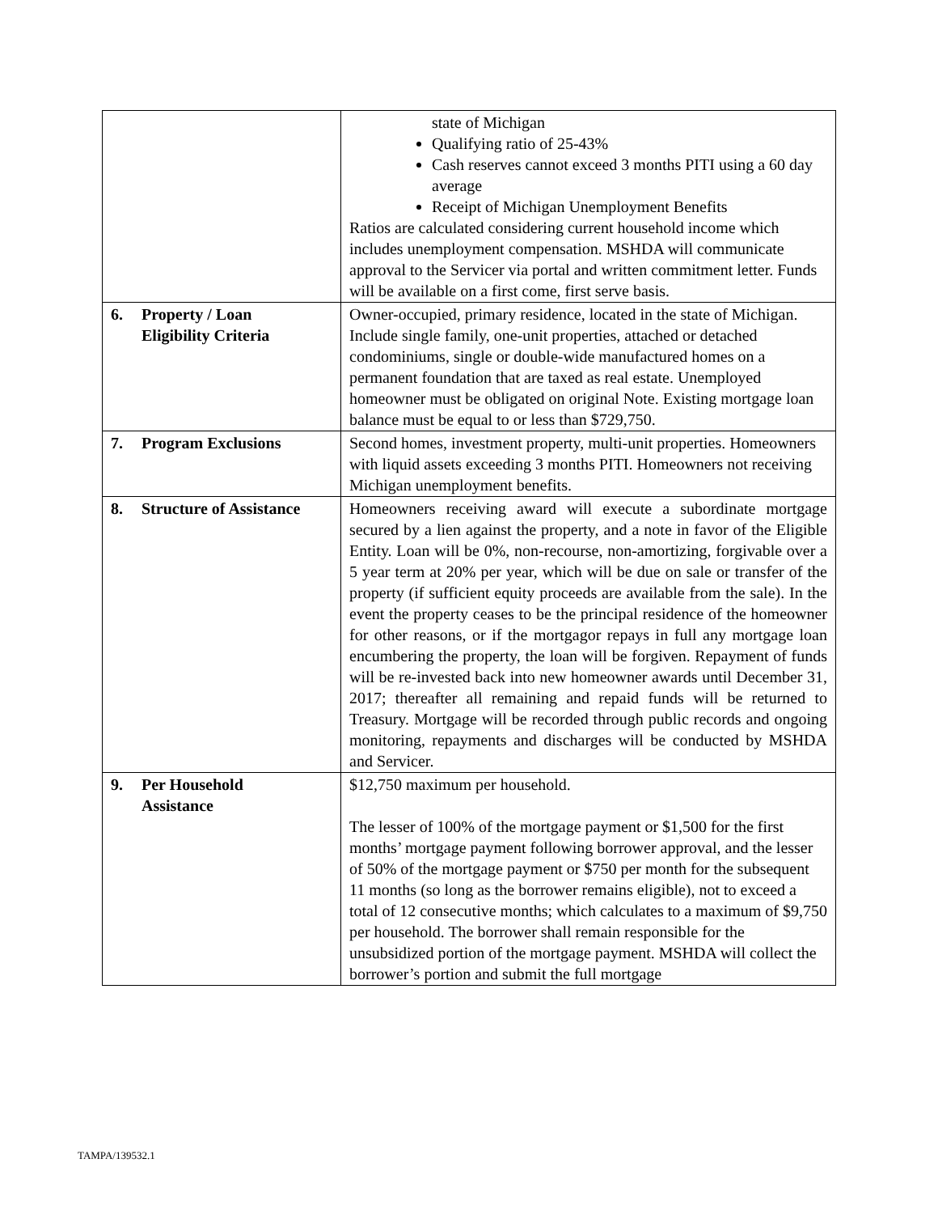| | state of Michigan Qualifying ratio of 25-43% Cash reserves cannot exceed 3 months PITI using a 60 day average Receipt of Michigan Unemployment Benefits Ratios are calculated considering current household income which includes unemployment compensation. MSHDA will communicate approval to the Servicer via portal and written commitment letter. Funds will be available on a first come, first serve basis. |
| 6. Property / Loan Eligibility Criteria | Owner-occupied, primary residence, located in the state of Michigan. Include single family, one-unit properties, attached or detached condominiums, single or double-wide manufactured homes on a permanent foundation that are taxed as real estate. Unemployed homeowner must be obligated on original Note. Existing mortgage loan balance must be equal to or less than $729,750. |
| 7. Program Exclusions | Second homes, investment property, multi-unit properties. Homeowners with liquid assets exceeding 3 months PITI. Homeowners not receiving Michigan unemployment benefits. |
| 8. Structure of Assistance | Homeowners receiving award will execute a subordinate mortgage secured by a lien against the property, and a note in favor of the Eligible Entity. Loan will be 0%, non-recourse, non-amortizing, forgivable over a 5 year term at 20% per year, which will be due on sale or transfer of the property (if sufficient equity proceeds are available from the sale). In the event the property ceases to be the principal residence of the homeowner for other reasons, or if the mortgagor repays in full any mortgage loan encumbering the property, the loan will be forgiven. Repayment of funds will be re-invested back into new homeowner awards until December 31, 2017; thereafter all remaining and repaid funds will be returned to Treasury. Mortgage will be recorded through public records and ongoing monitoring, repayments and discharges will be conducted by MSHDA and Servicer. |
| 9. Per Household Assistance | $12,750 maximum per household. The lesser of 100% of the mortgage payment or $1,500 for the first months’ mortgage payment following borrower approval, and the lesser of 50% of the mortgage payment or $750 per month for the subsequent 11 months (so long as the borrower remains eligible), not to exceed a total of 12 consecutive months; which calculates to a maximum of $9,750 per household. The borrower shall remain responsible for the unsubsidized portion of the mortgage payment. MSHDA will collect the borrower’s portion and submit the full mortgage |
TAMPA/139532.1